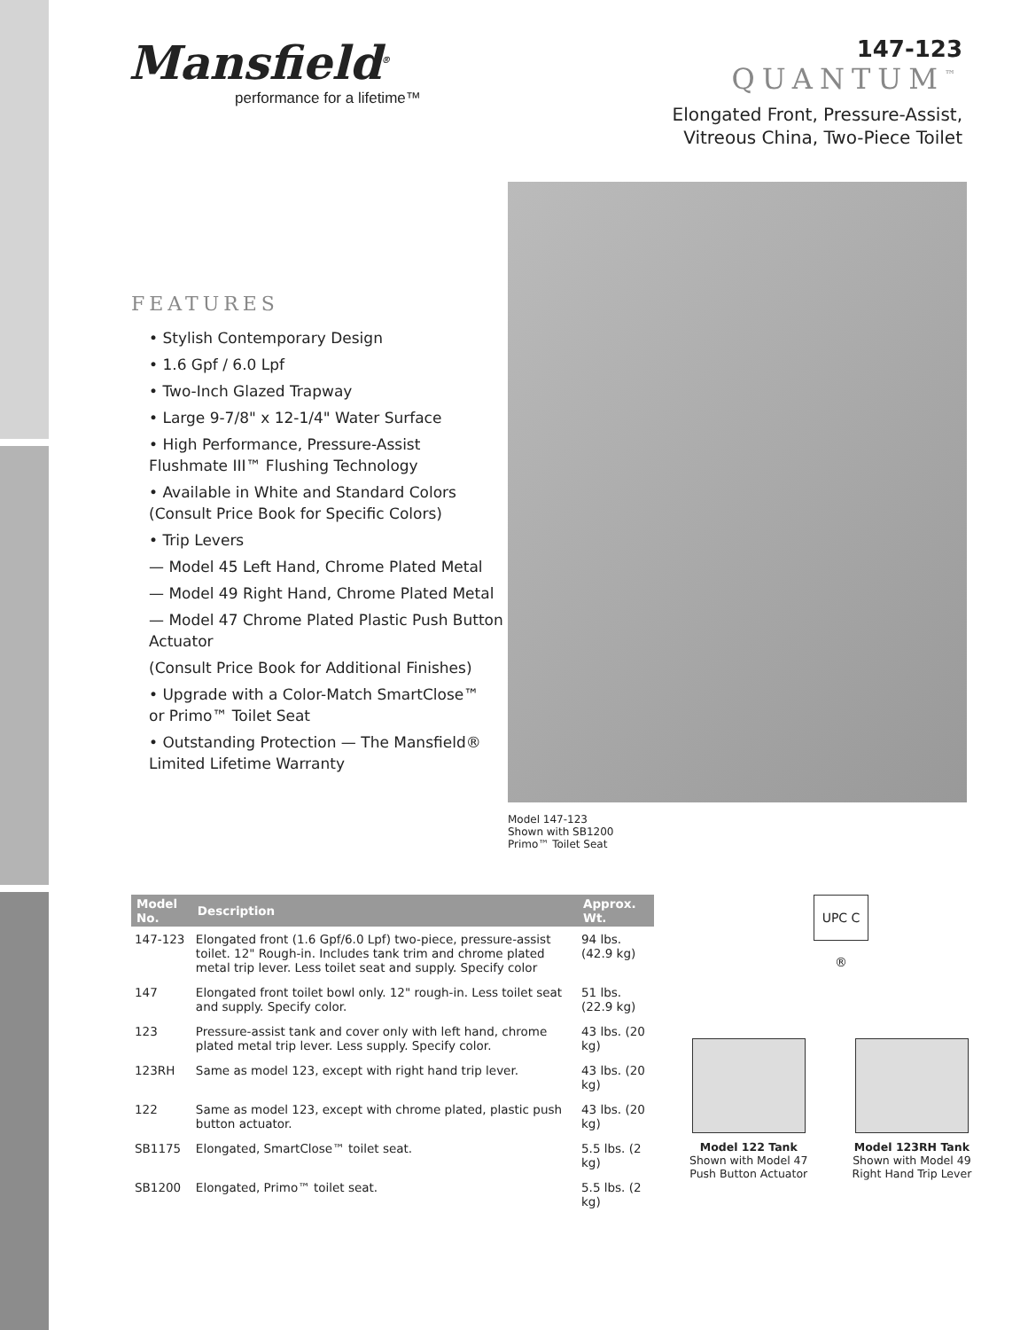Mansfield<sup>®</sup>
performance for a lifetime™
147-123
QUANTUM<sup>™</sup>
Elongated Front, Pressure-Assist,
Vitreous China, Two-Piece Toilet
FEATURES
• Stylish Contemporary Design
• 1.6 Gpf / 6.0 Lpf
• Two-Inch Glazed Trapway
• Large 9-7/8" x 12-1/4" Water Surface
• High Performance, Pressure-Assist
Flushmate III™ Flushing Technology
• Available in White and Standard Colors
(Consult Price Book for Specific Colors)
• Trip Levers
— Model 45 Left Hand, Chrome Plated Metal
— Model 49 Right Hand, Chrome Plated Metal
— Model 47 Chrome Plated Plastic Push Button Actuator
(Consult Price Book for Additional Finishes)
• Upgrade with a Color-Match SmartClose™
or Primo™ Toilet Seat
• Outstanding Protection — The Mansfield®
Limited Lifetime Warranty
Model 147-123
Shown with SB1200
Primo™ Toilet Seat
| Model No. | Description | Approx. Wt. |
| --- | --- | --- |
| 147-123 | Elongated front (1.6 Gpf/6.0 Lpf) two-piece, pressure-assist toilet. 12" Rough-in. Includes tank trim and chrome plated metal trip lever. Less toilet seat and supply. Specify color | 94 lbs. (42.9 kg) |
| 147 | Elongated front toilet bowl only. 12" rough-in. Less toilet seat and supply. Specify color. | 51 lbs. (22.9 kg) |
| 123 | Pressure-assist tank and cover only with left hand, chrome plated metal trip lever. Less supply. Specify color. | 43 lbs. (20 kg) |
| 123RH | Same as model 123, except with right hand trip lever. | 43 lbs. (20 kg) |
| 122 | Same as model 123, except with chrome plated, plastic push button actuator. | 43 lbs. (20 kg) |
| SB1175 | Elongated, SmartClose™ toilet seat. | 5.5 lbs. (2 kg) |
| SB1200 | Elongated, Primo™ toilet seat. | 5.5 lbs. (2 kg) |
UPC C ®
Model 122 Tank
Shown with Model 47
Push Button Actuator
Model 123RH Tank
Shown with Model 49
Right Hand Trip Lever